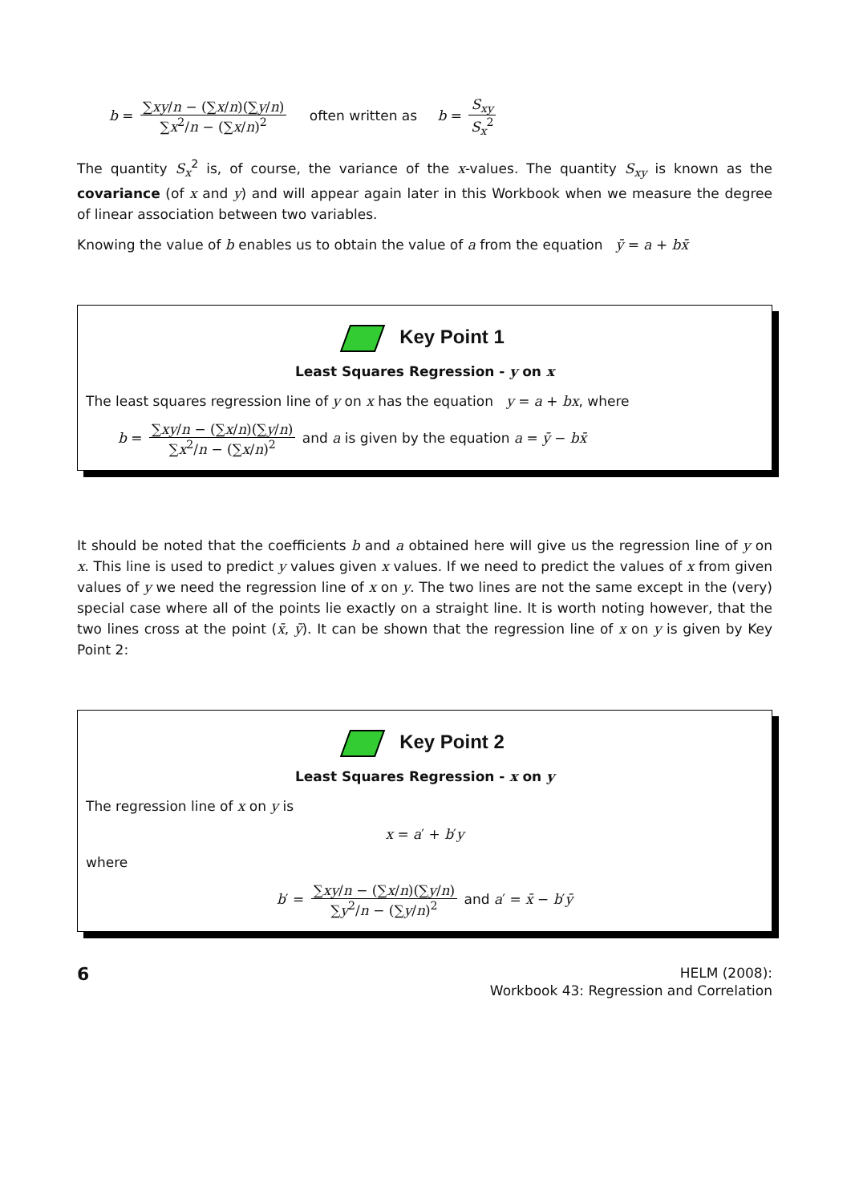b = ∑xy/n − (∑x/n)(∑y/n) ∑x<sup>2</sup>/n − (∑x/n)<sup>2</sup> often written as b = S<sub>xy</sub> S<sub>x</sub><sup>2</sup>
The quantity S<sub>x</sub><sup>2</sup> is, of course, the variance of the x-values. The quantity S<sub>xy</sub> is known as the covariance (of x and y) and will appear again later in this Workbook when we measure the degree of linear association between two variables.
Knowing the value of b enables us to obtain the value of a from the equation ȳ = a + bx̄
Key Point 1
Least Squares Regression - y on x
The least squares regression line of y on x has the equation y = a + bx, where
b = ∑xy/n − (∑x/n)(∑y/n) ∑x<sup>2</sup>/n − (∑x/n)<sup>2</sup> and a is given by the equation a = ȳ − bx̄
It should be noted that the coefficients b and a obtained here will give us the regression line of y on x. This line is used to predict y values given x values. If we need to predict the values of x from given values of y we need the regression line of x on y. The two lines are not the same except in the (very) special case where all of the points lie exactly on a straight line. It is worth noting however, that the two lines cross at the point (x̄, ȳ). It can be shown that the regression line of x on y is given by Key Point 2:
Key Point 2
Least Squares Regression - x on y
The regression line of x on y is
x = a′ + b′y
where
b′ = ∑xy/n − (∑x/n)(∑y/n) ∑y<sup>2</sup>/n − (∑y/n)<sup>2</sup> and a′ = x̄ − b′ȳ
6
HELM (2008):
Workbook 43: Regression and Correlation